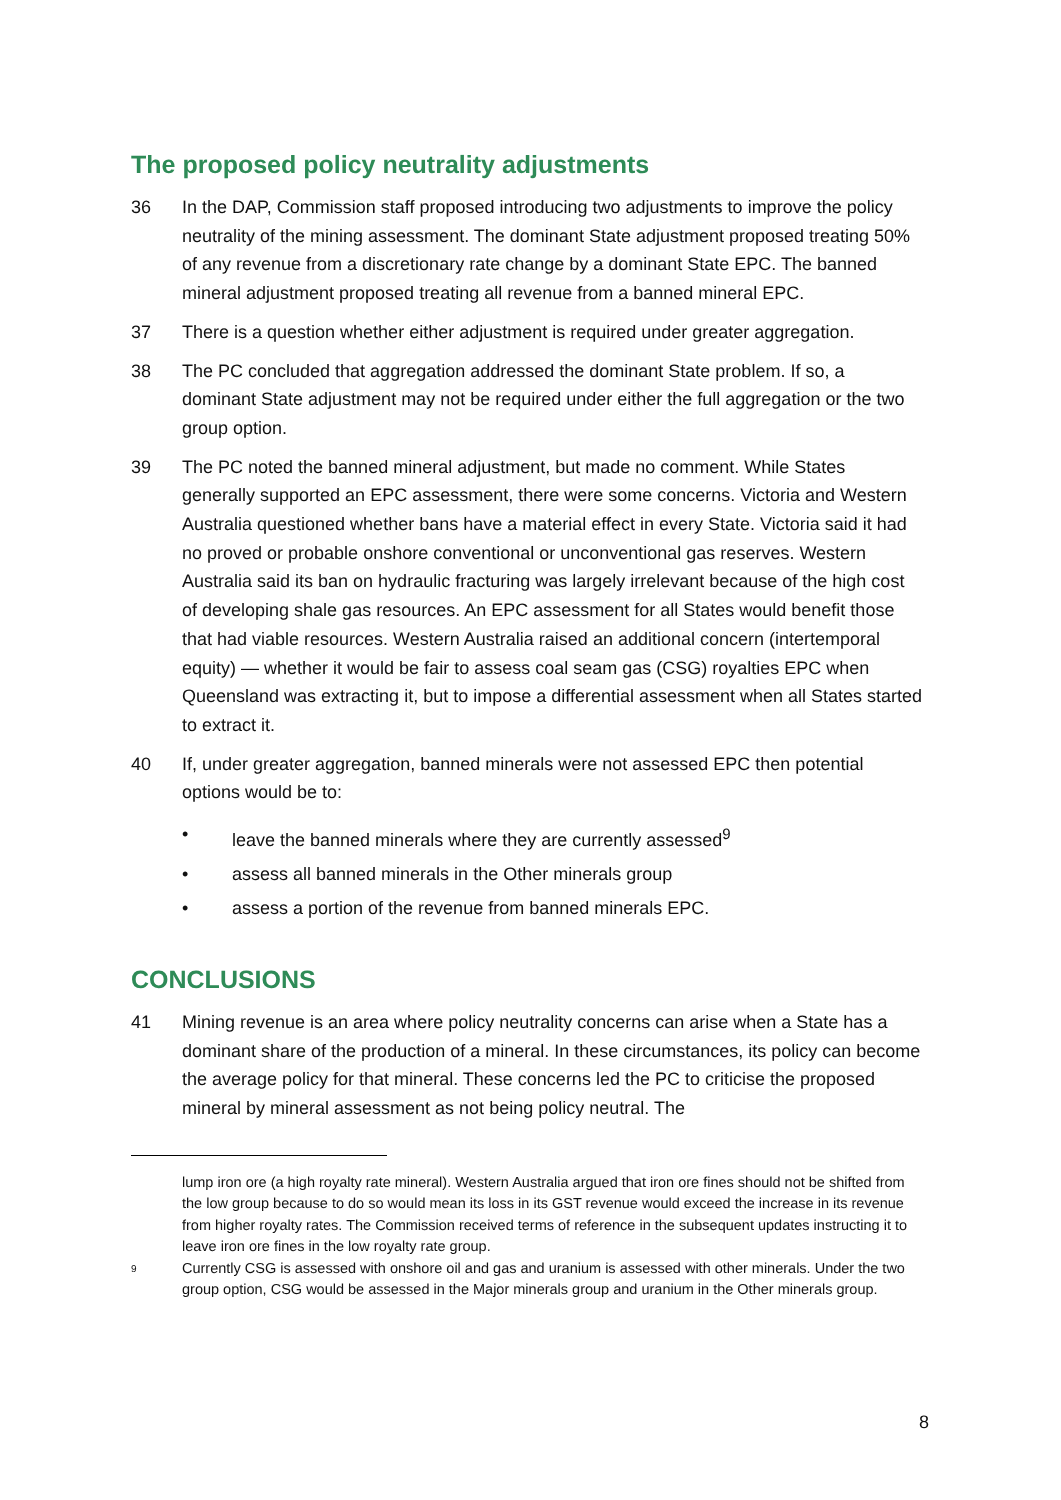The proposed policy neutrality adjustments
36 In the DAP, Commission staff proposed introducing two adjustments to improve the policy neutrality of the mining assessment. The dominant State adjustment proposed treating 50% of any revenue from a discretionary rate change by a dominant State EPC. The banned mineral adjustment proposed treating all revenue from a banned mineral EPC.
37 There is a question whether either adjustment is required under greater aggregation.
38 The PC concluded that aggregation addressed the dominant State problem. If so, a dominant State adjustment may not be required under either the full aggregation or the two group option.
39 The PC noted the banned mineral adjustment, but made no comment. While States generally supported an EPC assessment, there were some concerns. Victoria and Western Australia questioned whether bans have a material effect in every State. Victoria said it had no proved or probable onshore conventional or unconventional gas reserves. Western Australia said its ban on hydraulic fracturing was largely irrelevant because of the high cost of developing shale gas resources. An EPC assessment for all States would benefit those that had viable resources. Western Australia raised an additional concern (intertemporal equity) — whether it would be fair to assess coal seam gas (CSG) royalties EPC when Queensland was extracting it, but to impose a differential assessment when all States started to extract it.
40 If, under greater aggregation, banned minerals were not assessed EPC then potential options would be to:
• leave the banned minerals where they are currently assessed<sup>9</sup>
• assess all banned minerals in the Other minerals group
• assess a portion of the revenue from banned minerals EPC.
CONCLUSIONS
41 Mining revenue is an area where policy neutrality concerns can arise when a State has a dominant share of the production of a mineral. In these circumstances, its policy can become the average policy for that mineral. These concerns led the PC to criticise the proposed mineral by mineral assessment as not being policy neutral. The
lump iron ore (a high royalty rate mineral). Western Australia argued that iron ore fines should not be shifted from the low group because to do so would mean its loss in its GST revenue would exceed the increase in its revenue from higher royalty rates. The Commission received terms of reference in the subsequent updates instructing it to leave iron ore fines in the low royalty rate group.
9
Currently CSG is assessed with onshore oil and gas and uranium is assessed with other minerals. Under the two group option, CSG would be assessed in the Major minerals group and uranium in the Other minerals group.
8